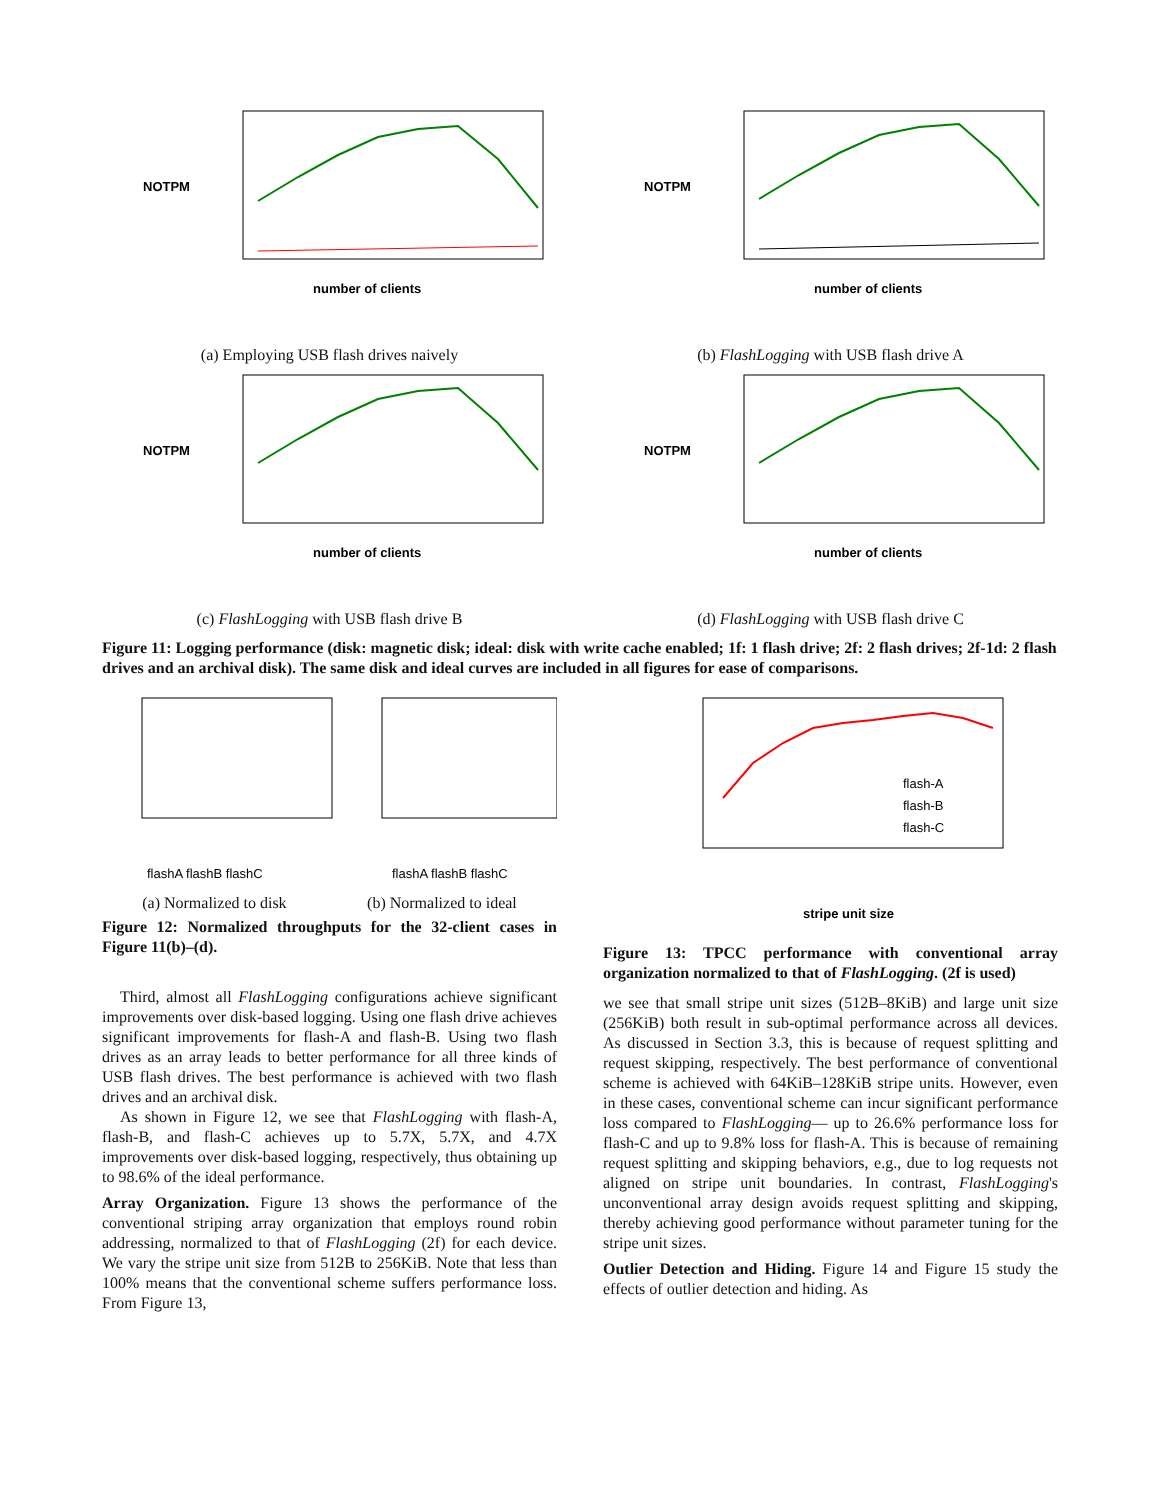number of clients
NOTPM
(a) Employing USB flash drives naively
number of clients
NOTPM
(b) FlashLogging with USB flash drive A
number of clients
NOTPM
(c) FlashLogging with USB flash drive B
number of clients
NOTPM
(d) FlashLogging with USB flash drive C
Figure 11: Logging performance (disk: magnetic disk; ideal: disk with write cache enabled; 1f: 1 flash drive; 2f: 2 flash drives; 2f-1d: 2 flash drives and an archival disk). The same disk and ideal curves are included in all figures for ease of comparisons.
flashA flashB flashC
flashA flashB flashC
(a) Normalized to disk (b) Normalized to ideal
Figure 12: Normalized throughputs for the 32-client cases in Figure 11(b)–(d).
Third, almost all FlashLogging configurations achieve significant improvements over disk-based logging. Using one flash drive achieves significant improvements for flash-A and flash-B. Using two flash drives as an array leads to better performance for all three kinds of USB flash drives. The best performance is achieved with two flash drives and an archival disk.
As shown in Figure 12, we see that FlashLogging with flash-A, flash-B, and flash-C achieves up to 5.7X, 5.7X, and 4.7X improvements over disk-based logging, respectively, thus obtaining up to 98.6% of the ideal performance.
Array Organization. Figure 13 shows the performance of the conventional striping array organization that employs round robin addressing, normalized to that of FlashLogging (2f) for each device. We vary the stripe unit size from 512B to 256KiB. Note that less than 100% means that the conventional scheme suffers performance loss. From Figure 13,
stripe unit size
flash-A
flash-B
flash-C
Figure 13: TPCC performance with conventional array organization normalized to that of FlashLogging. (2f is used)
we see that small stripe unit sizes (512B–8KiB) and large unit size (256KiB) both result in sub-optimal performance across all devices. As discussed in Section 3.3, this is because of request splitting and request skipping, respectively. The best performance of conventional scheme is achieved with 64KiB–128KiB stripe units. However, even in these cases, conventional scheme can incur significant performance loss compared to FlashLogging— up to 26.6% performance loss for flash-C and up to 9.8% loss for flash-A. This is because of remaining request splitting and skipping behaviors, e.g., due to log requests not aligned on stripe unit boundaries. In contrast, FlashLogging's unconventional array design avoids request splitting and skipping, thereby achieving good performance without parameter tuning for the stripe unit sizes.
Outlier Detection and Hiding. Figure 14 and Figure 15 study the effects of outlier detection and hiding. As